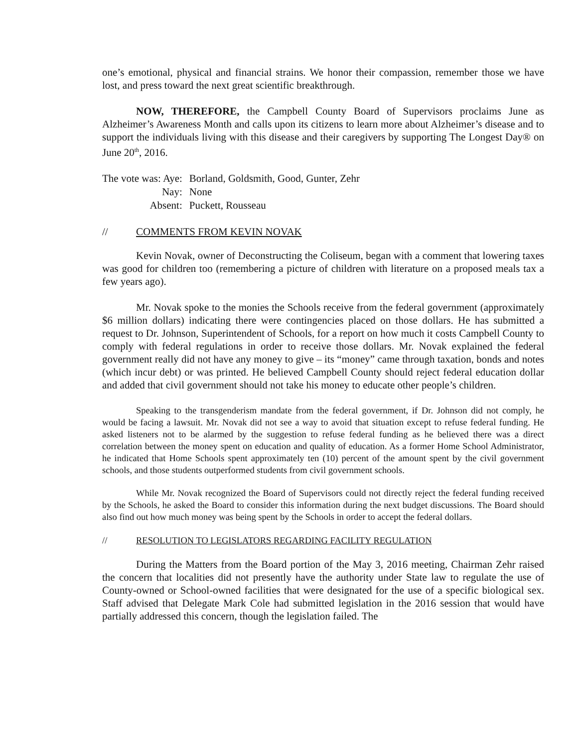one’s emotional, physical and financial strains. We honor their compassion, remember those we have lost, and press toward the next great scientific breakthrough.
NOW, THEREFORE, the Campbell County Board of Supervisors proclaims June as Alzheimer’s Awareness Month and calls upon its citizens to learn more about Alzheimer’s disease and to support the individuals living with this disease and their caregivers by supporting The Longest Day® on June 20<sup>th</sup>, 2016.
| The vote was: Aye: | Borland, Goldsmith, Good, Gunter, Zehr |
| Nay: | None |
| Absent: | Puckett, Rousseau |
// COMMENTS FROM KEVIN NOVAK
Kevin Novak, owner of Deconstructing the Coliseum, began with a comment that lowering taxes was good for children too (remembering a picture of children with literature on a proposed meals tax a few years ago).
Mr. Novak spoke to the monies the Schools receive from the federal government (approximately $6 million dollars) indicating there were contingencies placed on those dollars. He has submitted a request to Dr. Johnson, Superintendent of Schools, for a report on how much it costs Campbell County to comply with federal regulations in order to receive those dollars. Mr. Novak explained the federal government really did not have any money to give – its “money” came through taxation, bonds and notes (which incur debt) or was printed. He believed Campbell County should reject federal education dollar and added that civil government should not take his money to educate other people’s children.
Speaking to the transgenderism mandate from the federal government, if Dr. Johnson did not comply, he would be facing a lawsuit. Mr. Novak did not see a way to avoid that situation except to refuse federal funding. He asked listeners not to be alarmed by the suggestion to refuse federal funding as he believed there was a direct correlation between the money spent on education and quality of education. As a former Home School Administrator, he indicated that Home Schools spent approximately ten (10) percent of the amount spent by the civil government schools, and those students outperformed students from civil government schools.
While Mr. Novak recognized the Board of Supervisors could not directly reject the federal funding received by the Schools, he asked the Board to consider this information during the next budget discussions. The Board should also find out how much money was being spent by the Schools in order to accept the federal dollars.
// RESOLUTION TO LEGISLATORS REGARDING FACILITY REGULATION
During the Matters from the Board portion of the May 3, 2016 meeting, Chairman Zehr raised the concern that localities did not presently have the authority under State law to regulate the use of County-owned or School-owned facilities that were designated for the use of a specific biological sex. Staff advised that Delegate Mark Cole had submitted legislation in the 2016 session that would have partially addressed this concern, though the legislation failed. The